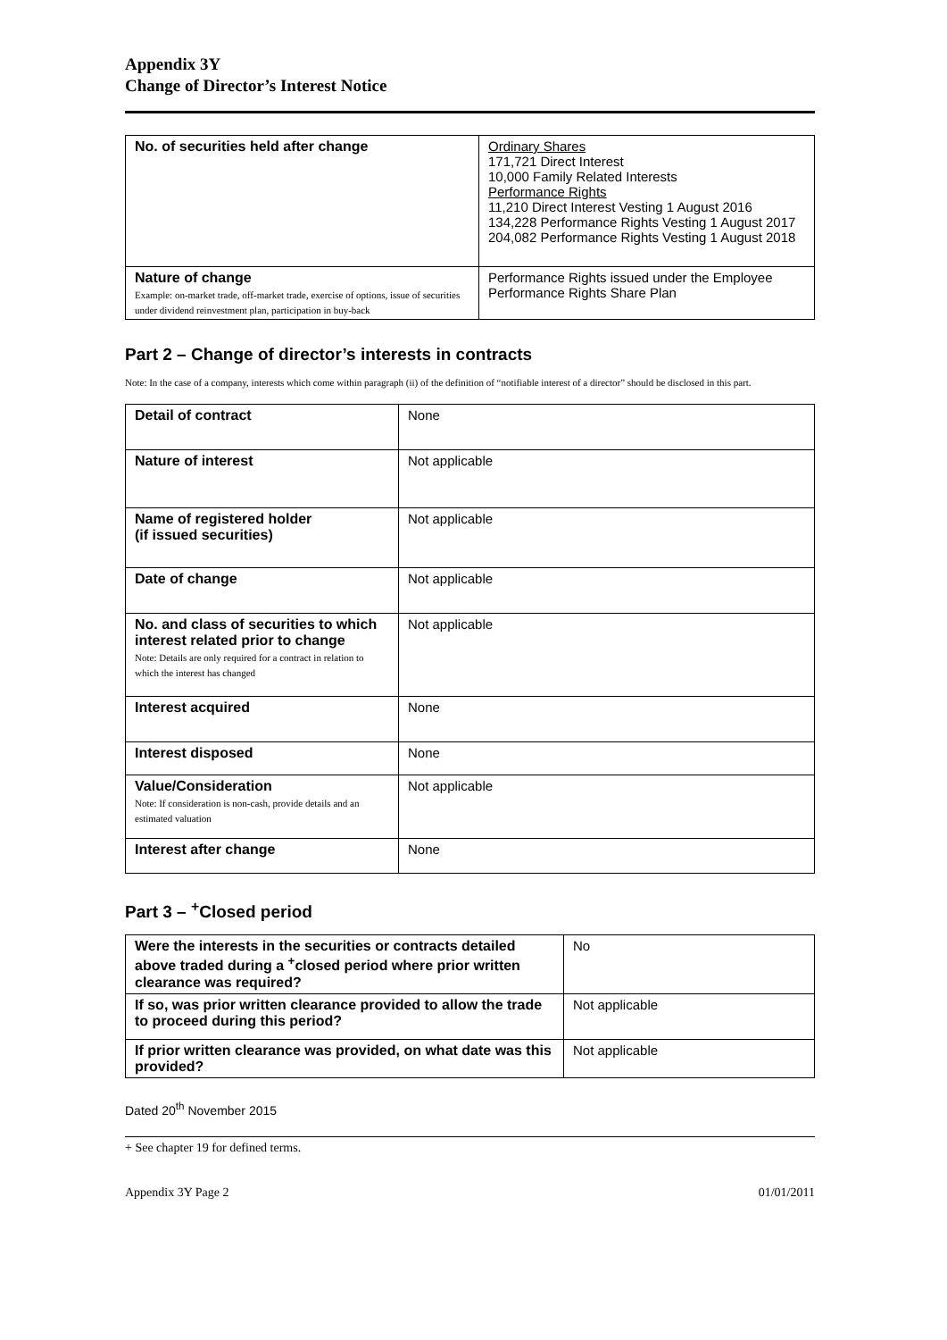Appendix 3Y
Change of Director’s Interest Notice
| No. of securities held after change | Ordinary Shares 171,721 Direct Interest 10,000 Family Related Interests Performance Rights 11,210 Direct Interest Vesting 1 August 2016 134,228 Performance Rights Vesting 1 August 2017 204,082 Performance Rights Vesting 1 August 2018 |
| Nature of change Example: on-market trade, off-market trade, exercise of options, issue of securities under dividend reinvestment plan, participation in buy-back | Performance Rights issued under the Employee Performance Rights Share Plan |
Part 2 – Change of director’s interests in contracts
Note: In the case of a company, interests which come within paragraph (ii) of the definition of “notifiable interest of a director” should be disclosed in this part.
| Detail of contract | None |
| Nature of interest | Not applicable |
| Name of registered holder (if issued securities) | Not applicable |
| Date of change | Not applicable |
| No. and class of securities to which interest related prior to change Note: Details are only required for a contract in relation to which the interest has changed | Not applicable |
| Interest acquired | None |
| Interest disposed | None |
| Value/Consideration Note: If consideration is non-cash, provide details and an estimated valuation | Not applicable |
| Interest after change | None |
Part 3 – <sup>+</sup>Closed period
| Were the interests in the securities or contracts detailed above traded during a <sup>+</sup>closed period where prior written clearance was required? | No |
| If so, was prior written clearance provided to allow the trade to proceed during this period? | Not applicable |
| If prior written clearance was provided, on what date was this provided? | Not applicable |
Dated 20<sup>th</sup> November 2015
+ See chapter 19 for defined terms.
Appendix 3Y Page 2 01/01/2011